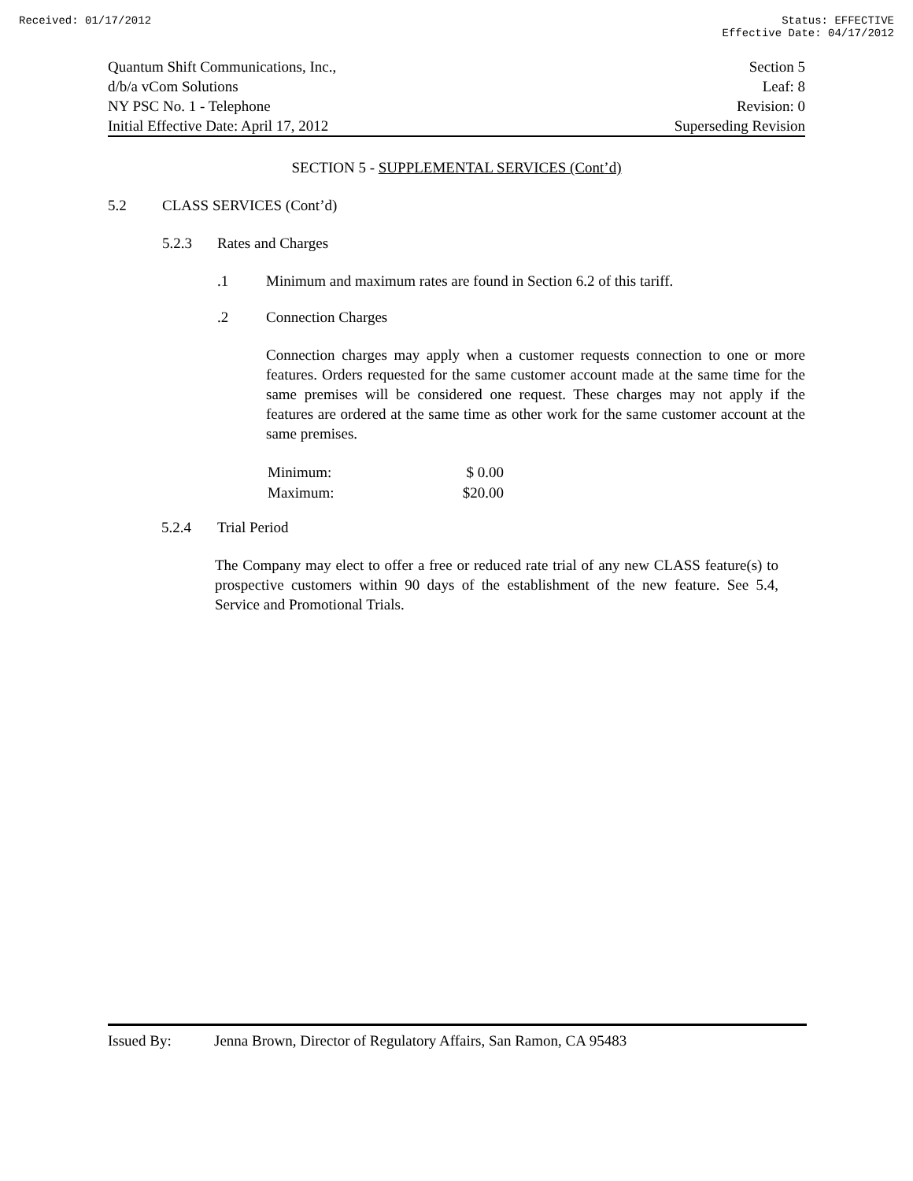Received: 01/17/2012 Status: EFFECTIVE
Effective Date: 04/17/2012
Quantum Shift Communications, Inc.,
d/b/a vCom Solutions
NY PSC No. 1 - Telephone
Initial Effective Date: April 17, 2012
Section 5
Leaf: 8
Revision: 0
Superseding Revision
SECTION 5 - SUPPLEMENTAL SERVICES (Cont’d)
5.2 CLASS SERVICES (Cont’d)
5.2.3 Rates and Charges
.1 Minimum and maximum rates are found in Section 6.2 of this tariff.
.2 Connection Charges
Connection charges may apply when a customer requests connection to one or more features. Orders requested for the same customer account made at the same time for the same premises will be considered one request. These charges may not apply if the features are ordered at the same time as other work for the same customer account at the same premises.
| Minimum: | $ 0.00 |
| Maximum: | $20.00 |
5.2.4 Trial Period
The Company may elect to offer a free or reduced rate trial of any new CLASS feature(s) to prospective customers within 90 days of the establishment of the new feature. See 5.4, Service and Promotional Trials.
Issued By: Jenna Brown, Director of Regulatory Affairs, San Ramon, CA 95483